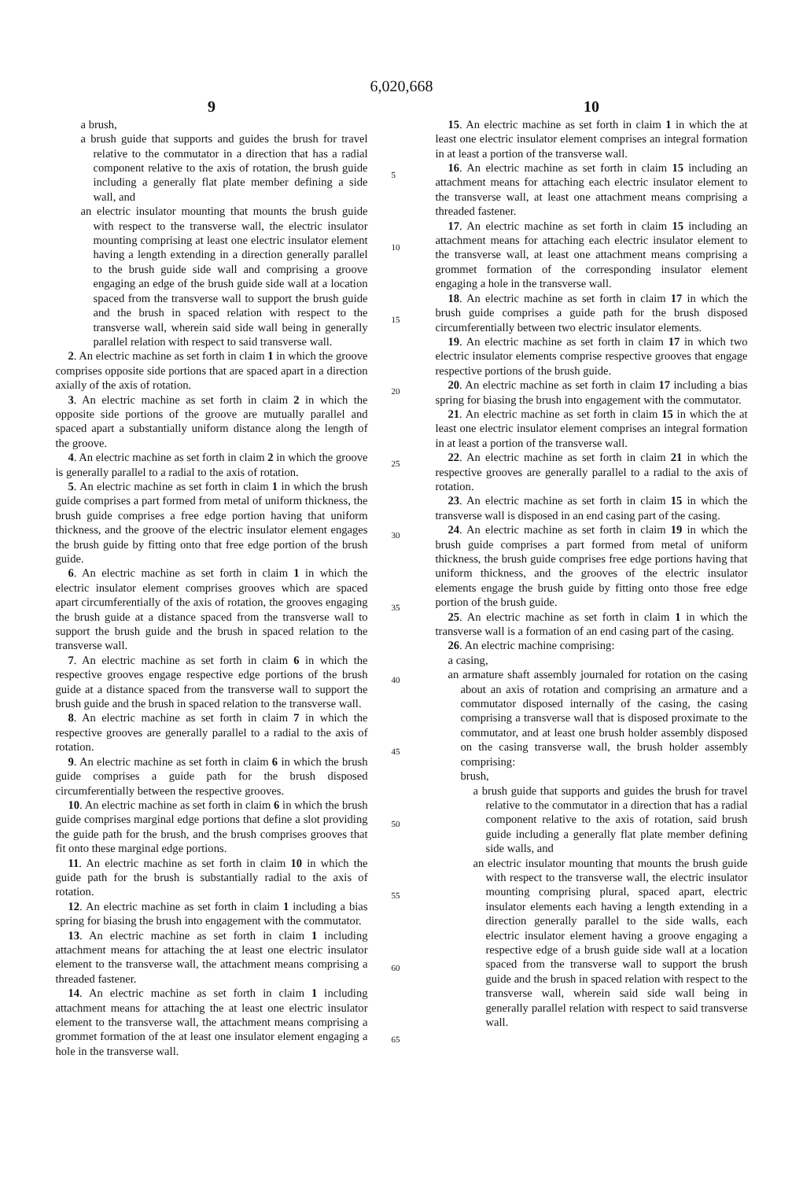6,020,668
9
a brush,
a brush guide that supports and guides the brush for travel relative to the commutator in a direction that has a radial component relative to the axis of rotation, the brush guide including a generally flat plate member defining a side wall, and
an electric insulator mounting that mounts the brush guide with respect to the transverse wall, the electric insulator mounting comprising at least one electric insulator element having a length extending in a direction generally parallel to the brush guide side wall and comprising a groove engaging an edge of the brush guide side wall at a location spaced from the transverse wall to support the brush guide and the brush in spaced relation with respect to the transverse wall, wherein said side wall being in generally parallel relation with respect to said transverse wall.
2. An electric machine as set forth in claim 1 in which the groove comprises opposite side portions that are spaced apart in a direction axially of the axis of rotation.
3. An electric machine as set forth in claim 2 in which the opposite side portions of the groove are mutually parallel and spaced apart a substantially uniform distance along the length of the groove.
4. An electric machine as set forth in claim 2 in which the groove is generally parallel to a radial to the axis of rotation.
5. An electric machine as set forth in claim 1 in which the brush guide comprises a part formed from metal of uniform thickness, the brush guide comprises a free edge portion having that uniform thickness, and the groove of the electric insulator element engages the brush guide by fitting onto that free edge portion of the brush guide.
6. An electric machine as set forth in claim 1 in which the electric insulator element comprises grooves which are spaced apart circumferentially of the axis of rotation, the grooves engaging the brush guide at a distance spaced from the transverse wall to support the brush guide and the brush in spaced relation to the transverse wall.
7. An electric machine as set forth in claim 6 in which the respective grooves engage respective edge portions of the brush guide at a distance spaced from the transverse wall to support the brush guide and the brush in spaced relation to the transverse wall.
8. An electric machine as set forth in claim 7 in which the respective grooves are generally parallel to a radial to the axis of rotation.
9. An electric machine as set forth in claim 6 in which the brush guide comprises a guide path for the brush disposed circumferentially between the respective grooves.
10. An electric machine as set forth in claim 6 in which the brush guide comprises marginal edge portions that define a slot providing the guide path for the brush, and the brush comprises grooves that fit onto these marginal edge portions.
11. An electric machine as set forth in claim 10 in which the guide path for the brush is substantially radial to the axis of rotation.
12. An electric machine as set forth in claim 1 including a bias spring for biasing the brush into engagement with the commutator.
13. An electric machine as set forth in claim 1 including attachment means for attaching the at least one electric insulator element to the transverse wall, the attachment means comprising a threaded fastener.
14. An electric machine as set forth in claim 1 including attachment means for attaching the at least one electric insulator element to the transverse wall, the attachment means comprising a grommet formation of the at least one insulator element engaging a hole in the transverse wall.
5
10
15
20
25
30
35
40
45
50
55
60
65
10
15. An electric machine as set forth in claim 1 in which the at least one electric insulator element comprises an integral formation in at least a portion of the transverse wall.
16. An electric machine as set forth in claim 15 including an attachment means for attaching each electric insulator element to the transverse wall, at least one attachment means comprising a threaded fastener.
17. An electric machine as set forth in claim 15 including an attachment means for attaching each electric insulator element to the transverse wall, at least one attachment means comprising a grommet formation of the corresponding insulator element engaging a hole in the transverse wall.
18. An electric machine as set forth in claim 17 in which the brush guide comprises a guide path for the brush disposed circumferentially between two electric insulator elements.
19. An electric machine as set forth in claim 17 in which two electric insulator elements comprise respective grooves that engage respective portions of the brush guide.
20. An electric machine as set forth in claim 17 including a bias spring for biasing the brush into engagement with the commutator.
21. An electric machine as set forth in claim 15 in which the at least one electric insulator element comprises an integral formation in at least a portion of the transverse wall.
22. An electric machine as set forth in claim 21 in which the respective grooves are generally parallel to a radial to the axis of rotation.
23. An electric machine as set forth in claim 15 in which the transverse wall is disposed in an end casing part of the casing.
24. An electric machine as set forth in claim 19 in which the brush guide comprises a part formed from metal of uniform thickness, the brush guide comprises free edge portions having that uniform thickness, and the grooves of the electric insulator elements engage the brush guide by fitting onto those free edge portion of the brush guide.
25. An electric machine as set forth in claim 1 in which the transverse wall is a formation of an end casing part of the casing.
26. An electric machine comprising:
a casing,
an armature shaft assembly journaled for rotation on the casing about an axis of rotation and comprising an armature and a commutator disposed internally of the casing, the casing comprising a transverse wall that is disposed proximate to the commutator, and at least one brush holder assembly disposed on the casing transverse wall, the brush holder assembly comprising:
brush,
a brush guide that supports and guides the brush for travel relative to the commutator in a direction that has a radial component relative to the axis of rotation, said brush guide including a generally flat plate member defining side walls, and
an electric insulator mounting that mounts the brush guide with respect to the transverse wall, the electric insulator mounting comprising plural, spaced apart, electric insulator elements each having a length extending in a direction generally parallel to the side walls, each electric insulator element having a groove engaging a respective edge of a brush guide side wall at a location spaced from the transverse wall to support the brush guide and the brush in spaced relation with respect to the transverse wall, wherein said side wall being in generally parallel relation with respect to said transverse wall.